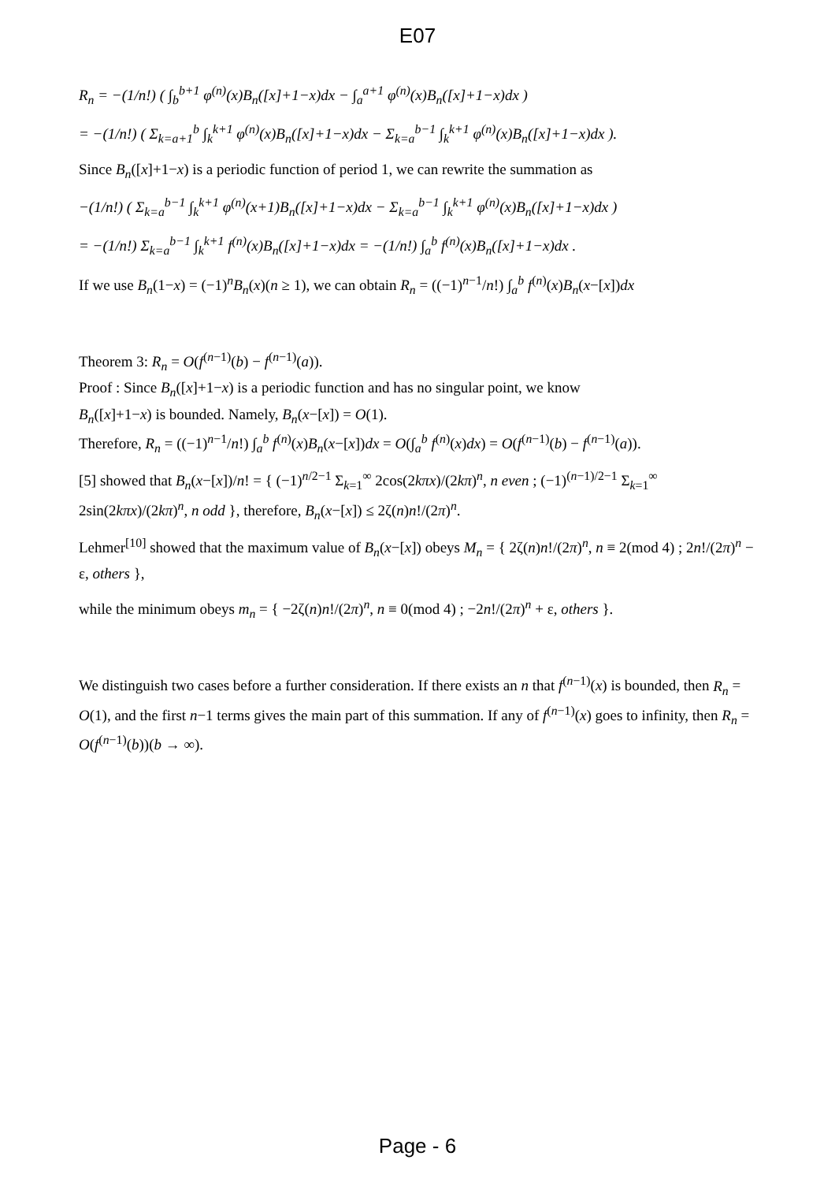E07
R<sub>n</sub> = −(1/n!) ( ∫<sub>b</sub><sup>b+1</sup> φ<sup>(n)</sup>(x)B<sub>n</sub>([x]+1−x)dx − ∫<sub>a</sub><sup>a+1</sup> φ<sup>(n)</sup>(x)B<sub>n</sub>([x]+1−x)dx )
= −(1/n!) ( Σ<sub>k=a+1</sub><sup>b</sup> ∫<sub>k</sub><sup>k+1</sup> φ<sup>(n)</sup>(x)B<sub>n</sub>([x]+1−x)dx − Σ<sub>k=a</sub><sup>b−1</sup> ∫<sub>k</sub><sup>k+1</sup> φ<sup>(n)</sup>(x)B<sub>n</sub>([x]+1−x)dx ).
Since B<sub>n</sub>([x]+1−x) is a periodic function of period 1, we can rewrite the summation as
−(1/n!) ( Σ<sub>k=a</sub><sup>b−1</sup> ∫<sub>k</sub><sup>k+1</sup> φ<sup>(n)</sup>(x+1)B<sub>n</sub>([x]+1−x)dx − Σ<sub>k=a</sub><sup>b−1</sup> ∫<sub>k</sub><sup>k+1</sup> φ<sup>(n)</sup>(x)B<sub>n</sub>([x]+1−x)dx )
= −(1/n!) Σ<sub>k=a</sub><sup>b−1</sup> ∫<sub>k</sub><sup>k+1</sup> f<sup>(n)</sup>(x)B<sub>n</sub>([x]+1−x)dx = −(1/n!) ∫<sub>a</sub><sup>b</sup> f<sup>(n)</sup>(x)B<sub>n</sub>([x]+1−x)dx .
If we use B<sub>n</sub>(1−x) = (−1)<sup>n</sup>B<sub>n</sub>(x)(n ≥ 1), we can obtain R<sub>n</sub> = ((−1)<sup>n−1</sup>/n!) ∫<sub>a</sub><sup>b</sup> f<sup>(n)</sup>(x)B<sub>n</sub>(x−[x])dx
Theorem 3: R<sub>n</sub> = O(f<sup>(n−1)</sup>(b) − f<sup>(n−1)</sup>(a)).
Proof : Since B<sub>n</sub>([x]+1−x) is a periodic function and has no singular point, we know
B<sub>n</sub>([x]+1−x) is bounded. Namely, B<sub>n</sub>(x−[x]) = O(1).
Therefore, R<sub>n</sub> = ((−1)<sup>n−1</sup>/n!) ∫<sub>a</sub><sup>b</sup> f<sup>(n)</sup>(x)B<sub>n</sub>(x−[x])dx = O(∫<sub>a</sub><sup>b</sup> f<sup>(n)</sup>(x)dx) = O(f<sup>(n−1)</sup>(b) − f<sup>(n−1)</sup>(a)).
[5] showed that B<sub>n</sub>(x−[x])/n! = { (−1)<sup>n/2−1</sup> Σ<sub>k=1</sub><sup>∞</sup> 2cos(2kπx)/(2kπ)<sup>n</sup>, n even ; (−1)<sup>(n−1)/2−1</sup> Σ<sub>k=1</sub><sup>∞</sup> 2sin(2kπx)/(2kπ)<sup>n</sup>, n odd }, therefore, B<sub>n</sub>(x−[x]) ≤ 2ζ(n)n!/(2π)<sup>n</sup>.
Lehmer<sup>[10]</sup> showed that the maximum value of B<sub>n</sub>(x−[x]) obeys M<sub>n</sub> = { 2ζ(n)n!/(2π)<sup>n</sup>, n ≡ 2(mod 4) ; 2n!/(2π)<sup>n</sup> − ε, others },
while the minimum obeys m<sub>n</sub> = { −2ζ(n)n!/(2π)<sup>n</sup>, n ≡ 0(mod 4) ; −2n!/(2π)<sup>n</sup> + ε, others }.
We distinguish two cases before a further consideration. If there exists an n that f<sup>(n−1)</sup>(x) is bounded, then R<sub>n</sub> = O(1), and the first n−1 terms gives the main part of this summation. If any of f<sup>(n−1)</sup>(x) goes to infinity, then R<sub>n</sub> = O(f<sup>(n−1)</sup>(b))(b → ∞).
Page - 6